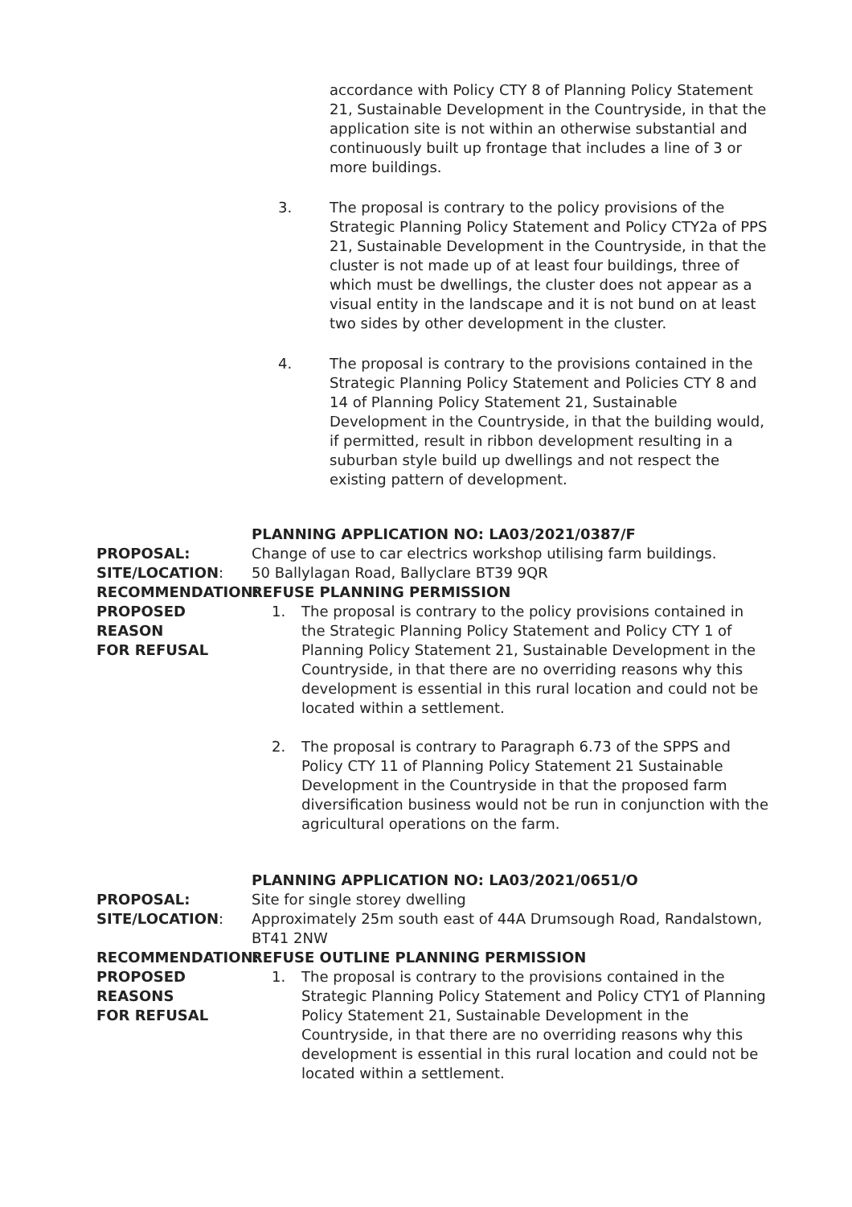accordance with Policy CTY 8 of Planning Policy Statement 21, Sustainable Development in the Countryside, in that the application site is not within an otherwise substantial and continuously built up frontage that includes a line of 3 or more buildings.
3. The proposal is contrary to the policy provisions of the Strategic Planning Policy Statement and Policy CTY2a of PPS 21, Sustainable Development in the Countryside, in that the cluster is not made up of at least four buildings, three of which must be dwellings, the cluster does not appear as a visual entity in the landscape and it is not bund on at least two sides by other development in the cluster.
4. The proposal is contrary to the provisions contained in the Strategic Planning Policy Statement and Policies CTY 8 and 14 of Planning Policy Statement 21, Sustainable Development in the Countryside, in that the building would, if permitted, result in ribbon development resulting in a suburban style build up dwellings and not respect the existing pattern of development.
PLANNING APPLICATION NO: LA03/2021/0387/F
PROPOSAL: Change of use to car electrics workshop utilising farm buildings.
SITE/LOCATION: 50 Ballylagan Road, Ballyclare BT39 9QR
RECOMMENDATION: REFUSE PLANNING PERMISSION
PROPOSED REASON
FOR REFUSAL
1. The proposal is contrary to the policy provisions contained in the Strategic Planning Policy Statement and Policy CTY 1 of Planning Policy Statement 21, Sustainable Development in the Countryside, in that there are no overriding reasons why this development is essential in this rural location and could not be located within a settlement.
2. The proposal is contrary to Paragraph 6.73 of the SPPS and Policy CTY 11 of Planning Policy Statement 21 Sustainable Development in the Countryside in that the proposed farm diversification business would not be run in conjunction with the agricultural operations on the farm.
PLANNING APPLICATION NO: LA03/2021/0651/O
PROPOSAL: Site for single storey dwelling
SITE/LOCATION: Approximately 25m south east of 44A Drumsough Road, Randalstown, BT41 2NW
RECOMMENDATION: REFUSE OUTLINE PLANNING PERMISSION
PROPOSED REASONS
FOR REFUSAL
1. The proposal is contrary to the provisions contained in the Strategic Planning Policy Statement and Policy CTY1 of Planning Policy Statement 21, Sustainable Development in the Countryside, in that there are no overriding reasons why this development is essential in this rural location and could not be located within a settlement.